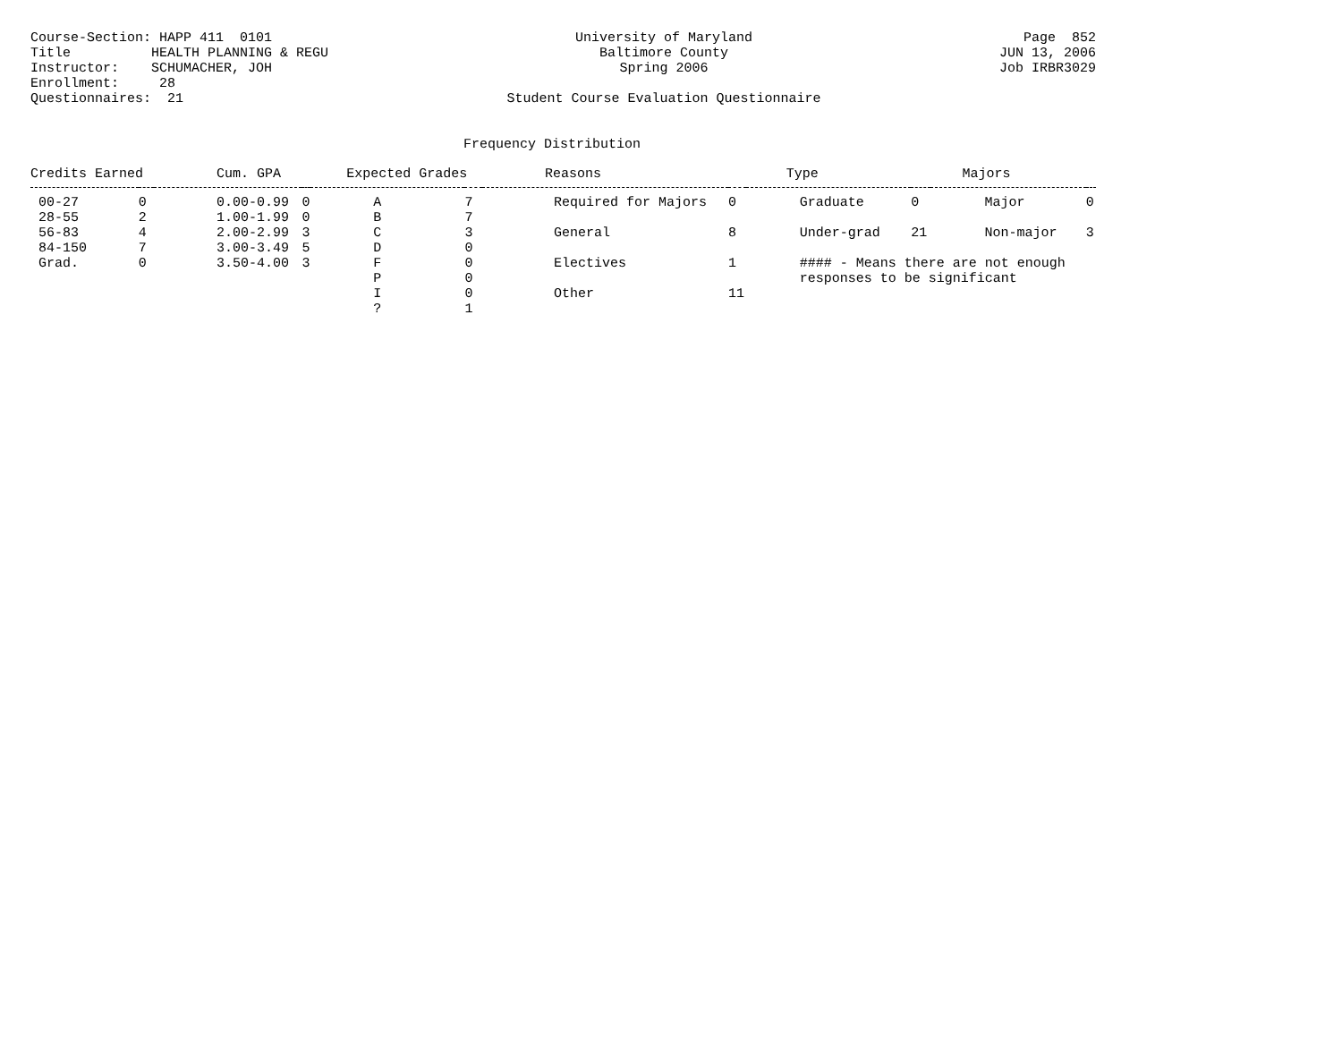Course-Section: HAPP 411 0101 Title HEALTH PLANNING & REGU Instructor: SCHUMACHER, JOH Enrollment: 28 Questionnaires: 21
University of Maryland Baltimore County Spring 2006 Student Course Evaluation Questionnaire
Page 852 JUN 13, 2006 Job IRBR3029
Frequency Distribution
| Credits Earned | | Cum. GPA | | Expected Grades | | Reasons | | Type | | Majors | |
| --- | --- | --- | --- | --- | --- | --- | --- | --- | --- | --- | --- |
| 00-27 | 0 | 0.00-0.99 | 0 | A | 7 | Required for Majors | 0 | Graduate | 0 | Major | 0 |
| 28-55 | 2 | 1.00-1.99 | 0 | B | 7 | | | | | | |
| 56-83 | 4 | 2.00-2.99 | 3 | C | 3 | General | 8 | Under-grad | 21 | Non-major | 3 |
| 84-150 | 7 | 3.00-3.49 | 5 | D | 0 | | | | | | |
| Grad. | 0 | 3.50-4.00 | 3 | F | 0 | Electives | 1 | #### - Means there are not enough | | | |
| | | | | P | 0 | | | responses to be significant | | | |
| | | | | I | 0 | Other | 11 | | | | |
| | | | | ? | 1 | | | | | | |